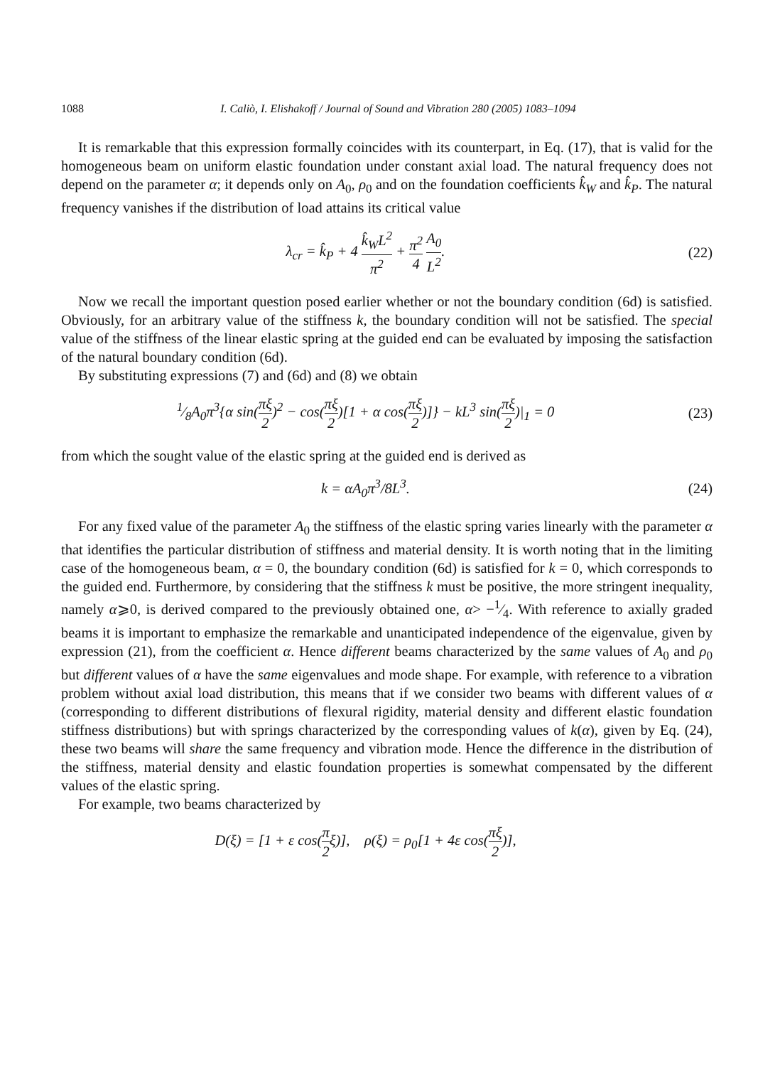1088 I. Caliò, I. Elishakoff / Journal of Sound and Vibration 280 (2005) 1083–1094
It is remarkable that this expression formally coincides with its counterpart, in Eq. (17), that is valid for the homogeneous beam on uniform elastic foundation under constant axial load. The natural frequency does not depend on the parameter α; it depends only on A<sub>0</sub>, ρ<sub>0</sub> and on the foundation coefficients k̂<sub>W</sub> and k̂<sub>P</sub>. The natural frequency vanishes if the distribution of load attains its critical value
λ<sub>cr</sub> = k̂<sub>P</sub> + 4 k̂<sub>W</sub>L<sup>2</sup> π<sup>2</sup> + π<sup>2</sup> 4 A<sub>0</sub> L<sup>2</sup>.
(22)
Now we recall the important question posed earlier whether or not the boundary condition (6d) is satisfied. Obviously, for an arbitrary value of the stiffness k, the boundary condition will not be satisfied. The special value of the stiffness of the linear elastic spring at the guided end can be evaluated by imposing the satisfaction of the natural boundary condition (6d).
By substituting expressions (7) and (6d) and (8) we obtain
1⁄8A<sub>0</sub>π<sup>3</sup>{α sin(πξ 2)<sup>2</sup> − cos(πξ 2)[1 + α cos(πξ 2)]} − kL<sup>3</sup> sin(πξ 2)|<sub>1</sub> = 0
(23)
from which the sought value of the elastic spring at the guided end is derived as
k = αA<sub>0</sub>π<sup>3</sup>/8L<sup>3</sup>. (24)
For any fixed value of the parameter A<sub>0</sub> the stiffness of the elastic spring varies linearly with the parameter α that identifies the particular distribution of stiffness and material density. It is worth noting that in the limiting case of the homogeneous beam, α = 0, the boundary condition (6d) is satisfied for k = 0, which corresponds to the guided end. Furthermore, by considering that the stiffness k must be positive, the more stringent inequality, namely α⩾0, is derived compared to the previously obtained one, α> −1⁄4. With reference to axially graded beams it is important to emphasize the remarkable and unanticipated independence of the eigenvalue, given by expression (21), from the coefficient α. Hence different beams characterized by the same values of A<sub>0</sub> and ρ<sub>0</sub> but different values of α have the same eigenvalues and mode shape. For example, with reference to a vibration problem without axial load distribution, this means that if we consider two beams with different values of α (corresponding to different distributions of flexural rigidity, material density and different elastic foundation stiffness distributions) but with springs characterized by the corresponding values of k(α), given by Eq. (24), these two beams will share the same frequency and vibration mode. Hence the difference in the distribution of the stiffness, material density and elastic foundation properties is somewhat compensated by the different values of the elastic spring.
For example, two beams characterized by
D(ξ) = [1 + ε cos(π 2ξ)], ρ(ξ) = ρ<sub>0</sub>[1 + 4ε cos(πξ 2)],